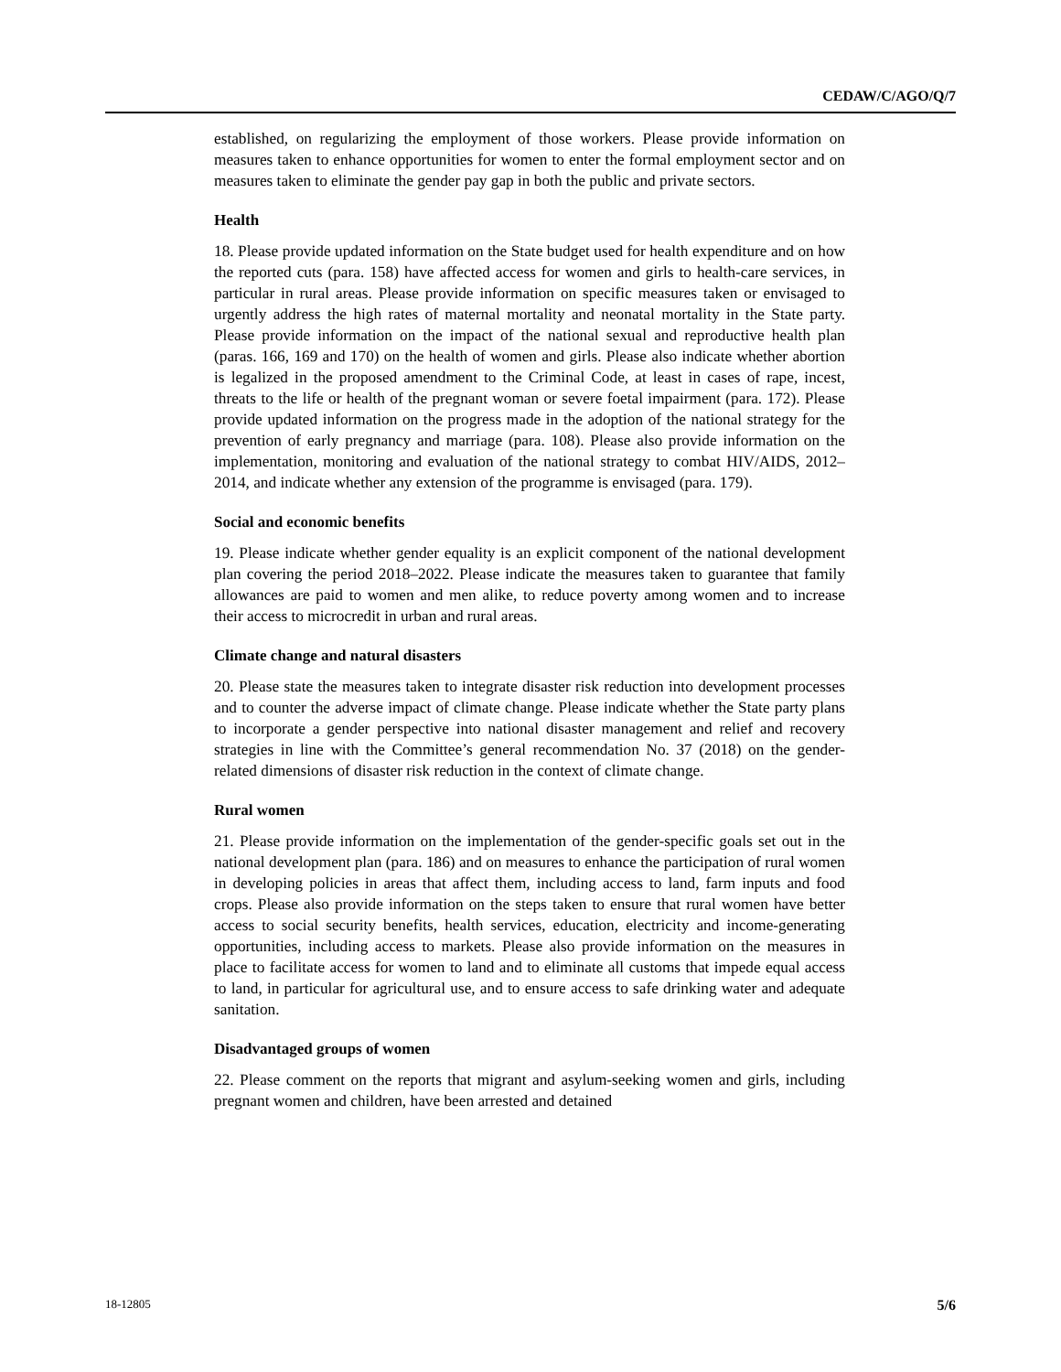CEDAW/C/AGO/Q/7
established, on regularizing the employment of those workers. Please provide information on measures taken to enhance opportunities for women to enter the formal employment sector and on measures taken to eliminate the gender pay gap in both the public and private sectors.
Health
18. Please provide updated information on the State budget used for health expenditure and on how the reported cuts (para. 158) have affected access for women and girls to health-care services, in particular in rural areas. Please provide information on specific measures taken or envisaged to urgently address the high rates of maternal mortality and neonatal mortality in the State party. Please provide information on the impact of the national sexual and reproductive health plan (paras. 166, 169 and 170) on the health of women and girls. Please also indicate whether abortion is legalized in the proposed amendment to the Criminal Code, at least in cases of rape, incest, threats to the life or health of the pregnant woman or severe foetal impairment (para. 172). Please provide updated information on the progress made in the adoption of the national strategy for the prevention of early pregnancy and marriage (para. 108). Please also provide information on the implementation, monitoring and evaluation of the national strategy to combat HIV/AIDS, 2012–2014, and indicate whether any extension of the programme is envisaged (para. 179).
Social and economic benefits
19. Please indicate whether gender equality is an explicit component of the national development plan covering the period 2018–2022. Please indicate the measures taken to guarantee that family allowances are paid to women and men alike, to reduce poverty among women and to increase their access to microcredit in urban and rural areas.
Climate change and natural disasters
20. Please state the measures taken to integrate disaster risk reduction into development processes and to counter the adverse impact of climate change. Please indicate whether the State party plans to incorporate a gender perspective into national disaster management and relief and recovery strategies in line with the Committee’s general recommendation No. 37 (2018) on the gender-related dimensions of disaster risk reduction in the context of climate change.
Rural women
21. Please provide information on the implementation of the gender-specific goals set out in the national development plan (para. 186) and on measures to enhance the participation of rural women in developing policies in areas that affect them, including access to land, farm inputs and food crops. Please also provide information on the steps taken to ensure that rural women have better access to social security benefits, health services, education, electricity and income-generating opportunities, including access to markets. Please also provide information on the measures in place to facilitate access for women to land and to eliminate all customs that impede equal access to land, in particular for agricultural use, and to ensure access to safe drinking water and adequate sanitation.
Disadvantaged groups of women
22. Please comment on the reports that migrant and asylum-seeking women and girls, including pregnant women and children, have been arrested and detained
18-12805 5/6